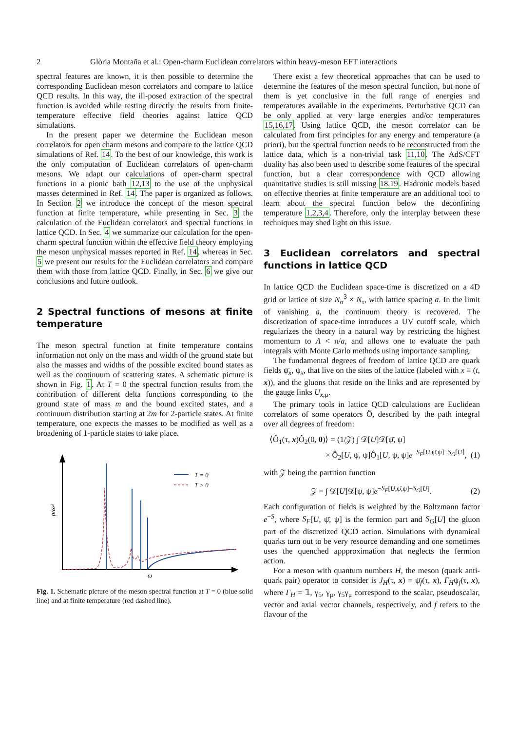2 Glòria Montaña et al.: Open-charm Euclidean correlators within heavy-meson EFT interactions
spectral features are known, it is then possible to determine the corresponding Euclidean meson correlators and compare to lattice QCD results. In this way, the ill-posed extraction of the spectral function is avoided while testing directly the results from finite-temperature effective field theories against lattice QCD simulations.
In the present paper we determine the Euclidean meson correlators for open charm mesons and compare to the lattice QCD simulations of Ref. 14. To the best of our knowledge, this work is the only computation of Euclidean correlators of open-charm mesons. We adapt our calculations of open-charm spectral functions in a pionic bath 12,13 to the use of the unphysical masses determined in Ref. 14. The paper is organized as follows. In Section 2 we introduce the concept of the meson spectral function at finite temperature, while presenting in Sec. 3 the calculation of the Euclidean correlators and spectral functions in lattice QCD. In Sec. 4 we summarize our calculation for the open-charm spectral function within the effective field theory employing the meson unphysical masses reported in Ref. 14, whereas in Sec. 5 we present our results for the Euclidean correlators and compare them with those from lattice QCD. Finally, in Sec. 6 we give our conclusions and future outlook.
2 Spectral functions of mesons at finite temperature
The meson spectral function at finite temperature contains information not only on the mass and width of the ground state but also the masses and widths of the possible excited bound states as well as the continuum of scattering states. A schematic picture is shown in Fig. 1. At T = 0 the spectral function results from the contribution of different delta functions corresponding to the ground state of mass m and the bound excited states, and a continuum distribution starting at 2m for 2-particle states. At finite temperature, one expects the masses to be modified as well as a broadening of 1-particle states to take place.
ρ/ω²
ω
T = 0
T > 0
Fig. 1. Schematic picture of the meson spectral function at T = 0 (blue solid line) and at finite temperature (red dashed line).
There exist a few theoretical approaches that can be used to determine the features of the meson spectral function, but none of them is yet conclusive in the full range of energies and temperatures available in the experiments. Perturbative QCD can be only applied at very large energies and/or temperatures 15,16,17. Using lattice QCD, the meson correlator can be calculated from first principles for any energy and temperature (a priori), but the spectral function needs to be reconstructed from the lattice data, which is a non-trivial task 11,10. The AdS/CFT duality has also been used to describe some features of the spectral function, but a clear correspondence with QCD allowing quantitative studies is still missing 18,19. Hadronic models based on effective theories at finite temperature are an additional tool to learn about the spectral function below the deconfining temperature 1,2,3,4. Therefore, only the interplay between these techniques may shed light on this issue.
3 Euclidean correlators and spectral functions in lattice QCD
In lattice QCD the Euclidean space-time is discretized on a 4D grid or lattice of size N<sub>σ</sub><sup>3</sup> × N<sub>τ</sub>, with lattice spacing a. In the limit of vanishing a, the continuum theory is recovered. The discretization of space-time introduces a UV cutoff scale, which regularizes the theory in a natural way by restricting the highest momentum to Λ < π/a, and allows one to evaluate the path integrals with Monte Carlo methods using importance sampling.
The fundamental degrees of freedom of lattice QCD are quark fields ψ̄<sub>x</sub>, ψ<sub>x</sub>, that live on the sites of the lattice (labeled with x ≡ (t, x)), and the gluons that reside on the links and are represented by the gauge links U<sub>x,μ</sub>.
The primary tools in lattice QCD calculations are Euclidean correlators of some operators Ô, described by the path integral over all degrees of freedom:
⟨Ô<sub>1</sub>(τ, x)Ô<sub>2</sub>(0, 0)⟩ = (1/𝒵) ∫ 𝒟[U]𝒟[ψ̄, ψ]
× Ô<sub>2</sub>[U, ψ̄, ψ]Ô<sub>1</sub>[U, ψ̄, ψ]e<sup>−S<sub>F</sub>[U,ψ̄,ψ]−S<sub>G</sub>[U]</sup>, (1)
with 𝒵 being the partition function
𝒵 = ∫ 𝒟[U]𝒟[ψ̄, ψ]e<sup>−S<sub>F</sub>[U,ψ̄,ψ]−S<sub>G</sub>[U]</sup>. (2)
Each configuration of fields is weighted by the Boltzmann factor e<sup>−S</sup>, where S<sub>F</sub>[U, ψ̄, ψ] is the fermion part and S<sub>G</sub>[U] the gluon part of the discretized QCD action. Simulations with dynamical quarks turn out to be very resource demanding and one sometimes uses the quenched appproximation that neglects the fermion action.
For a meson with quantum numbers H, the meson (quark anti-quark pair) operator to consider is J<sub>H</sub>(τ, x) = ψ̄<sub>f</sub>(τ, x), Γ<sub>H</sub>ψ<sub>f</sub>(τ, x), where Γ<sub>H</sub> = 𝟙, γ<sub>5</sub>, γ<sub>μ</sub>, γ<sub>5</sub>γ<sub>μ</sub> correspond to the scalar, pseudoscalar, vector and axial vector channels, respectively, and f refers to the flavour of the